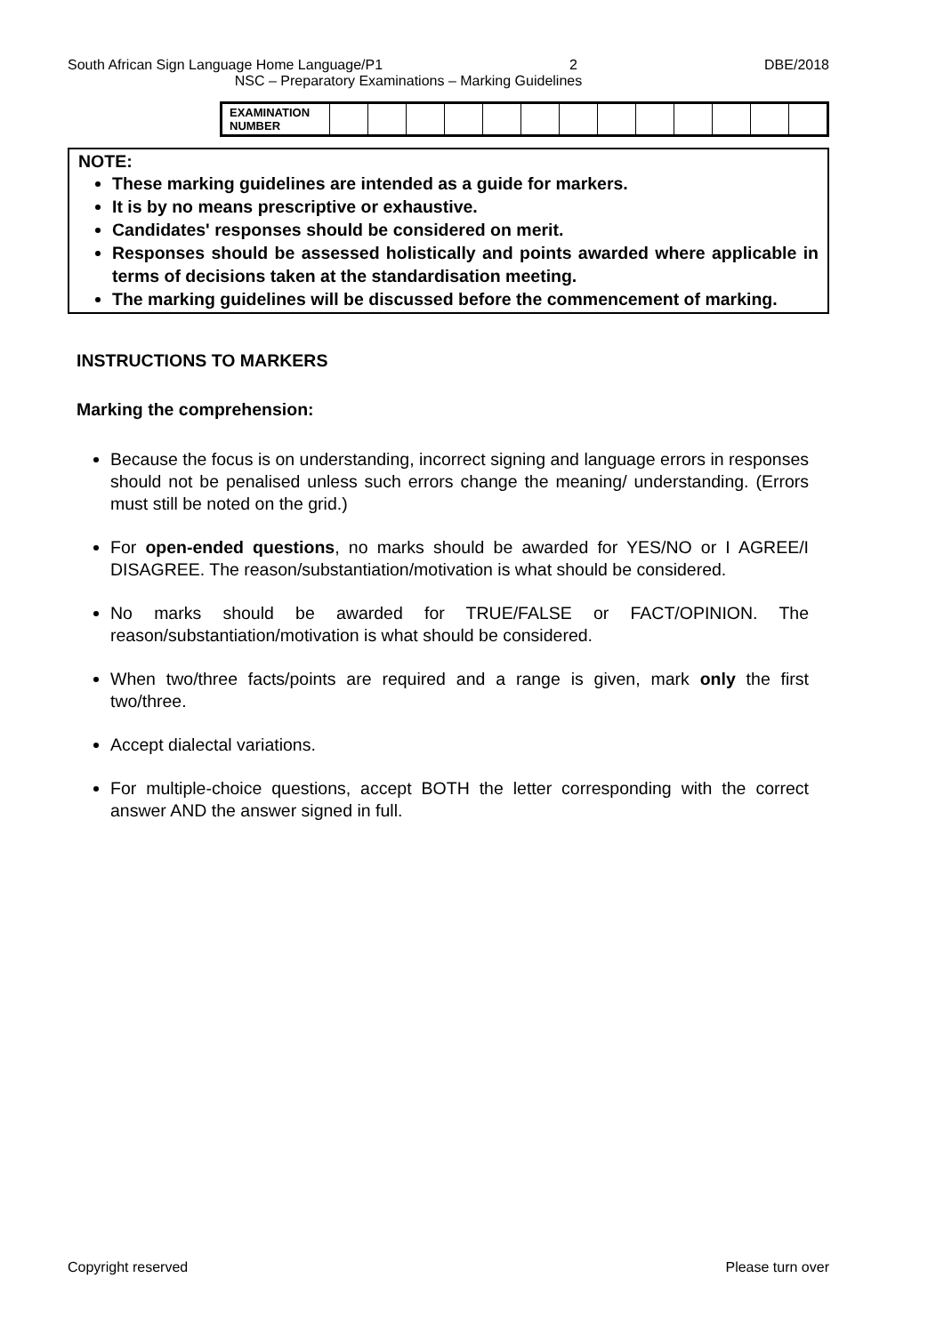South African Sign Language Home Language/P1 2 DBE/2018
NSC – Preparatory Examinations – Marking Guidelines
| EXAMINATION NUMBER | | | | | | | | | | | | | |
NOTE:
These marking guidelines are intended as a guide for markers.
It is by no means prescriptive or exhaustive.
Candidates' responses should be considered on merit.
Responses should be assessed holistically and points awarded where applicable in terms of decisions taken at the standardisation meeting.
The marking guidelines will be discussed before the commencement of marking.
INSTRUCTIONS TO MARKERS
Marking the comprehension:
Because the focus is on understanding, incorrect signing and language errors in responses should not be penalised unless such errors change the meaning/ understanding. (Errors must still be noted on the grid.)
For open-ended questions, no marks should be awarded for YES/NO or I AGREE/I DISAGREE. The reason/substantiation/motivation is what should be considered.
No marks should be awarded for TRUE/FALSE or FACT/OPINION. The reason/substantiation/motivation is what should be considered.
When two/three facts/points are required and a range is given, mark only the first two/three.
Accept dialectal variations.
For multiple-choice questions, accept BOTH the letter corresponding with the correct answer AND the answer signed in full.
Copyright reserved Please turn over